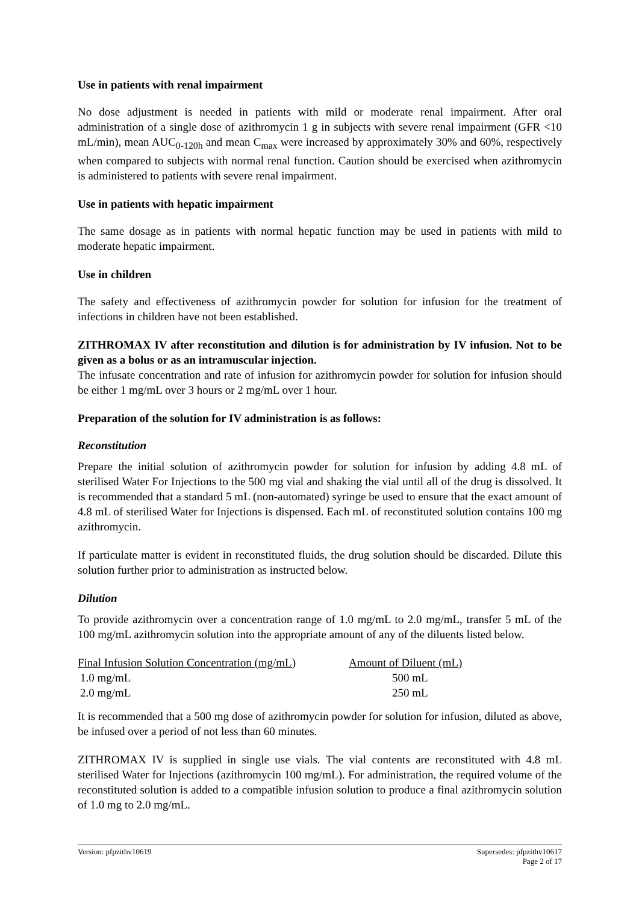Use in patients with renal impairment
No dose adjustment is needed in patients with mild or moderate renal impairment. After oral administration of a single dose of azithromycin 1 g in subjects with severe renal impairment (GFR <10 mL/min), mean AUC<sub>0-120h</sub> and mean C<sub>max</sub> were increased by approximately 30% and 60%, respectively when compared to subjects with normal renal function. Caution should be exercised when azithromycin is administered to patients with severe renal impairment.
Use in patients with hepatic impairment
The same dosage as in patients with normal hepatic function may be used in patients with mild to moderate hepatic impairment.
Use in children
The safety and effectiveness of azithromycin powder for solution for infusion for the treatment of infections in children have not been established.
ZITHROMAX IV after reconstitution and dilution is for administration by IV infusion. Not to be given as a bolus or as an intramuscular injection.
The infusate concentration and rate of infusion for azithromycin powder for solution for infusion should be either 1 mg/mL over 3 hours or 2 mg/mL over 1 hour.
Preparation of the solution for IV administration is as follows:
Reconstitution
Prepare the initial solution of azithromycin powder for solution for infusion by adding 4.8 mL of sterilised Water For Injections to the 500 mg vial and shaking the vial until all of the drug is dissolved. It is recommended that a standard 5 mL (non-automated) syringe be used to ensure that the exact amount of 4.8 mL of sterilised Water for Injections is dispensed. Each mL of reconstituted solution contains 100 mg azithromycin.
If particulate matter is evident in reconstituted fluids, the drug solution should be discarded. Dilute this solution further prior to administration as instructed below.
Dilution
To provide azithromycin over a concentration range of 1.0 mg/mL to 2.0 mg/mL, transfer 5 mL of the 100 mg/mL azithromycin solution into the appropriate amount of any of the diluents listed below.
| Final Infusion Solution Concentration (mg/mL) | Amount of Diluent (mL) |
| --- | --- |
| 1.0 mg/mL | 500 mL |
| 2.0 mg/mL | 250 mL |
It is recommended that a 500 mg dose of azithromycin powder for solution for infusion, diluted as above, be infused over a period of not less than 60 minutes.
ZITHROMAX IV is supplied in single use vials. The vial contents are reconstituted with 4.8 mL sterilised Water for Injections (azithromycin 100 mg/mL). For administration, the required volume of the reconstituted solution is added to a compatible infusion solution to produce a final azithromycin solution of 1.0 mg to 2.0 mg/mL.
Version: pfpzithv10619 Supersedes: pfpzithv10617
Page 2 of 17